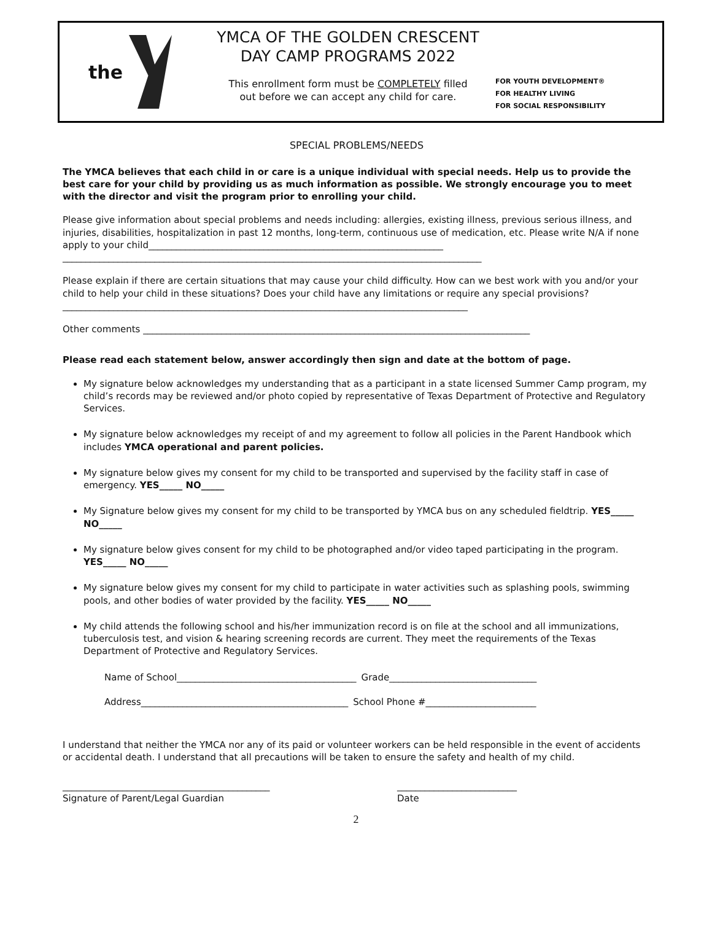the
YMCA OF THE GOLDEN CRESCENT
DAY CAMP PROGRAMS 2022
This enrollment form must be COMPLETELY filled
out before we can accept any child for care.
FOR YOUTH DEVELOPMENT®
FOR HEALTHY LIVING
FOR SOCIAL RESPONSIBILITY
SPECIAL PROBLEMS/NEEDS
The YMCA believes that each child in or care is a unique individual with special needs. Help us to provide the best care for your child by providing us as much information as possible. We strongly encourage you to meet with the director and visit the program prior to enrolling your child.
Please give information about special problems and needs including: allergies, existing illness, previous serious illness, and injuries, disabilities, hospitalization in past 12 months, long-term, continuous use of medication, etc. Please write N/A if none apply to your child________________________________________________________________
___________________________________________________________________________________________
Please explain if there are certain situations that may cause your child difficulty. How can we best work with you and/or your child to help your child in these situations? Does your child have any limitations or require any special provisions?________________________________________________________________________________________
Other comments ____________________________________________________________________________________
Please read each statement below, answer accordingly then sign and date at the bottom of page.
My signature below acknowledges my understanding that as a participant in a state licensed Summer Camp program, my child’s records may be reviewed and/or photo copied by representative of Texas Department of Protective and Regulatory Services.
My signature below acknowledges my receipt of and my agreement to follow all policies in the Parent Handbook which includes YMCA operational and parent policies.
My signature below gives my consent for my child to be transported and supervised by the facility staff in case of emergency. YES_____ NO_____
My Signature below gives my consent for my child to be transported by YMCA bus on any scheduled fieldtrip. YES_____ NO_____
My signature below gives consent for my child to be photographed and/or video taped participating in the program. YES_____ NO_____
My signature below gives my consent for my child to participate in water activities such as splashing pools, swimming pools, and other bodies of water provided by the facility. YES_____ NO_____
My child attends the following school and his/her immunization record is on file at the school and all immunizations, tuberculosis test, and vision & hearing screening records are current. They meet the requirements of the Texas Department of Protective and Regulatory Services.
Name of School_______________________________________ Grade________________________________
Address_____________________________________________ School Phone #________________________
I understand that neither the YMCA nor any of its paid or volunteer workers can be held responsible in the event of accidents or accidental death. I understand that all precautions will be taken to ensure the safety and health of my child.
_____________________________________________
Signature of Parent/Legal Guardian
__________________________
Date
2